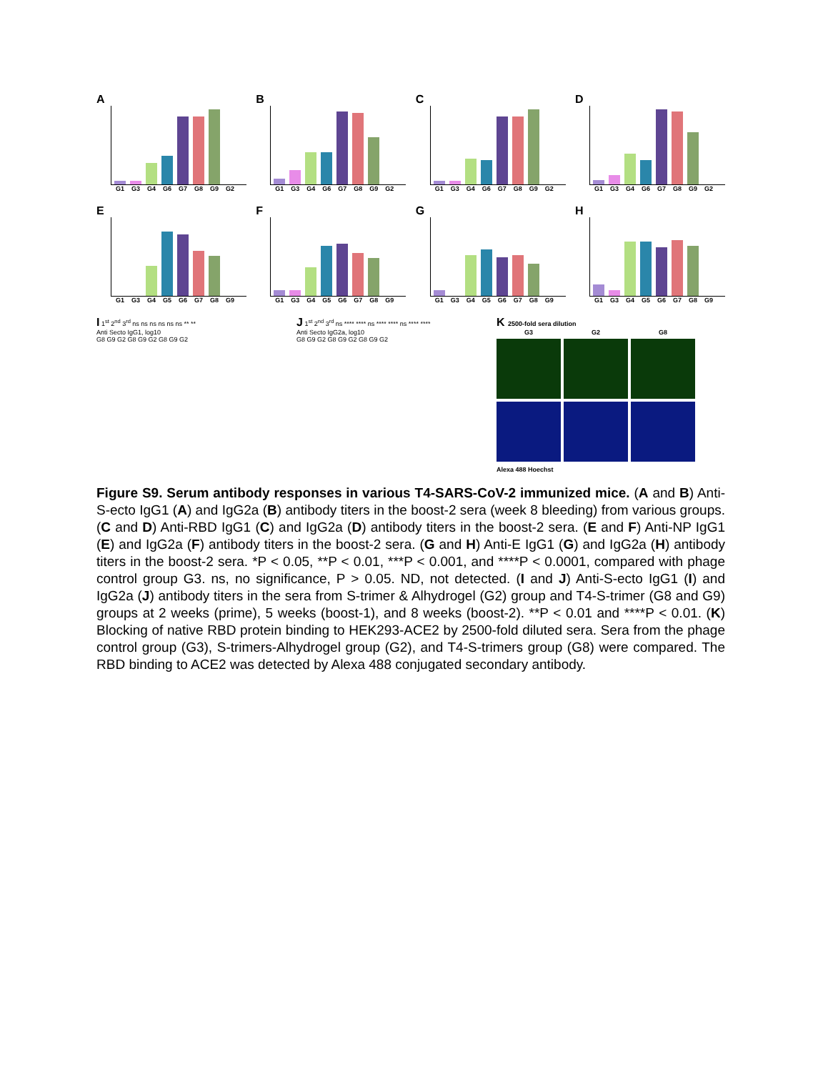A
G1 G3 G4 G6 G7 G8 G9 G2
B
G1 G3 G4 G6 G7 G8 G9 G2
C
G1 G3 G4 G6 G7 G8 G9 G2
D
G1 G3 G4 G6 G7 G8 G9 G2
E
G1 G3 G4 G5 G6 G7 G8 G9
F
G1 G3 G4 G5 G6 G7 G8 G9
G
G1 G3 G4 G5 G6 G7 G8 G9
H
G1 G3 G4 G5 G6 G7 G8 G9
I 1<sup>st</sup> 2<sup>nd</sup> 3<sup>rd</sup> ns ns ns ns ns ns ** **
Anti Secto IgG1, log10
G8 G9 G2 G8 G9 G2 G8 G9 G2
J 1<sup>st</sup> 2<sup>nd</sup> 3<sup>rd</sup> ns **** **** ns **** **** ns **** ****
Anti Secto IgG2a, log10
G8 G9 G2 G8 G9 G2 G8 G9 G2
K 2500-fold sera dilution
G3 G2 G8
Alexa 488 Hoechst
Figure S9. Serum antibody responses in various T4-SARS-CoV-2 immunized mice. (A and B) Anti-S-ecto IgG1 (A) and IgG2a (B) antibody titers in the boost-2 sera (week 8 bleeding) from various groups. (C and D) Anti-RBD IgG1 (C) and IgG2a (D) antibody titers in the boost-2 sera. (E and F) Anti-NP IgG1 (E) and IgG2a (F) antibody titers in the boost-2 sera. (G and H) Anti-E IgG1 (G) and IgG2a (H) antibody titers in the boost-2 sera. *P < 0.05, **P < 0.01, ***P < 0.001, and ****P < 0.0001, compared with phage control group G3. ns, no significance, P > 0.05. ND, not detected. (I and J) Anti-S-ecto IgG1 (I) and IgG2a (J) antibody titers in the sera from S-trimer & Alhydrogel (G2) group and T4-S-trimer (G8 and G9) groups at 2 weeks (prime), 5 weeks (boost-1), and 8 weeks (boost-2). **P < 0.01 and ****P < 0.01. (K) Blocking of native RBD protein binding to HEK293-ACE2 by 2500-fold diluted sera. Sera from the phage control group (G3), S-trimers-Alhydrogel group (G2), and T4-S-trimers group (G8) were compared. The RBD binding to ACE2 was detected by Alexa 488 conjugated secondary antibody.